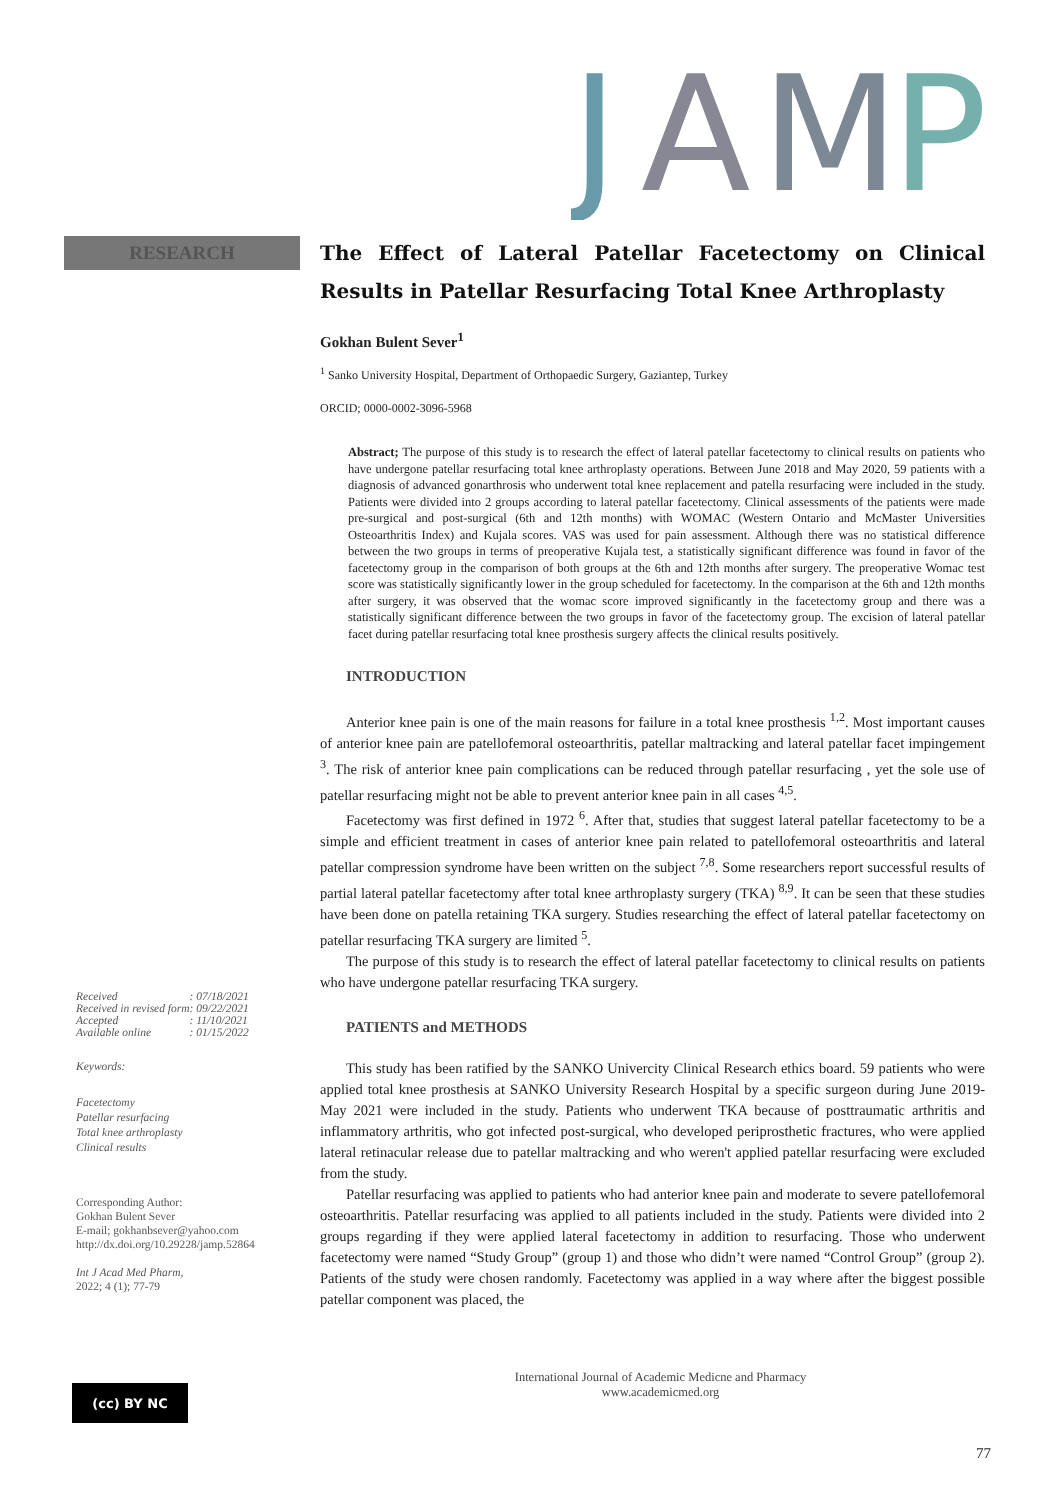J
A
M
P
RESEARCH
| Received | : 07/18/2021 |
| Received in revised form | : 09/22/2021 |
| Accepted | : 11/10/2021 |
| Available online | : 01/15/2022 |
Keywords:
Facetectomy
Patellar resurfacing
Total knee arthroplasty
Clinical results
Corresponding Author:
Gokhan Bulent Sever
E-mail; gokhanbsever@yahoo.com
http://dx.doi.org/10.29228/jamp.52864
Int J Acad Med Pharm,
2022; 4 (1); 77-79
The Effect of Lateral Patellar Facetectomy on Clinical Results in Patellar Resurfacing Total Knee Arthroplasty
Gokhan Bulent Sever<sup>1</sup>
<sup>1</sup> Sanko University Hospital, Department of Orthopaedic Surgery, Gaziantep, Turkey
ORCID; 0000-0002-3096-5968
Abstract; The purpose of this study is to research the effect of lateral patellar facetectomy to clinical results on patients who have undergone patellar resurfacing total knee arthroplasty operations. Between June 2018 and May 2020, 59 patients with a diagnosis of advanced gonarthrosis who underwent total knee replacement and patella resurfacing were included in the study. Patients were divided into 2 groups according to lateral patellar facetectomy. Clinical assessments of the patients were made pre-surgical and post-surgical (6th and 12th months) with WOMAC (Western Ontario and McMaster Universities Osteoarthritis Index) and Kujala scores. VAS was used for pain assessment. Although there was no statistical difference between the two groups in terms of preoperative Kujala test, a statistically significant difference was found in favor of the facetectomy group in the comparison of both groups at the 6th and 12th months after surgery. The preoperative Womac test score was statistically significantly lower in the group scheduled for facetectomy. In the comparison at the 6th and 12th months after surgery, it was observed that the womac score improved significantly in the facetectomy group and there was a statistically significant difference between the two groups in favor of the facetectomy group. The excision of lateral patellar facet during patellar resurfacing total knee prosthesis surgery affects the clinical results positively.
INTRODUCTION
Anterior knee pain is one of the main reasons for failure in a total knee prosthesis <sup>1,2</sup>. Most important causes of anterior knee pain are patellofemoral osteoarthritis, patellar maltracking and lateral patellar facet impingement <sup>3</sup>. The risk of anterior knee pain complications can be reduced through patellar resurfacing , yet the sole use of patellar resurfacing might not be able to prevent anterior knee pain in all cases <sup>4,5</sup>.
Facetectomy was first defined in 1972 <sup>6</sup>. After that, studies that suggest lateral patellar facetectomy to be a simple and efficient treatment in cases of anterior knee pain related to patellofemoral osteoarthritis and lateral patellar compression syndrome have been written on the subject <sup>7,8</sup>. Some researchers report successful results of partial lateral patellar facetectomy after total knee arthroplasty surgery (TKA) <sup>8,9</sup>. It can be seen that these studies have been done on patella retaining TKA surgery. Studies researching the effect of lateral patellar facetectomy on patellar resurfacing TKA surgery are limited <sup>5</sup>.
The purpose of this study is to research the effect of lateral patellar facetectomy to clinical results on patients who have undergone patellar resurfacing TKA surgery.
PATIENTS and METHODS
This study has been ratified by the SANKO Univercity Clinical Research ethics board. 59 patients who were applied total knee prosthesis at SANKO University Research Hospital by a specific surgeon during June 2019- May 2021 were included in the study. Patients who underwent TKA because of posttraumatic arthritis and inflammatory arthritis, who got infected post-surgical, who developed periprosthetic fractures, who were applied lateral retinacular release due to patellar maltracking and who weren't applied patellar resurfacing were excluded from the study.
Patellar resurfacing was applied to patients who had anterior knee pain and moderate to severe patellofemoral osteoarthritis. Patellar resurfacing was applied to all patients included in the study. Patients were divided into 2 groups regarding if they were applied lateral facetectomy in addition to resurfacing. Those who underwent facetectomy were named “Study Group” (group 1) and those who didn’t were named “Control Group” (group 2). Patients of the study were chosen randomly. Facetectomy was applied in a way where after the biggest possible patellar component was placed, the
(cc) BY NC
International Journal of Academic Medicne and Pharmacy
www.academicmed.org
77